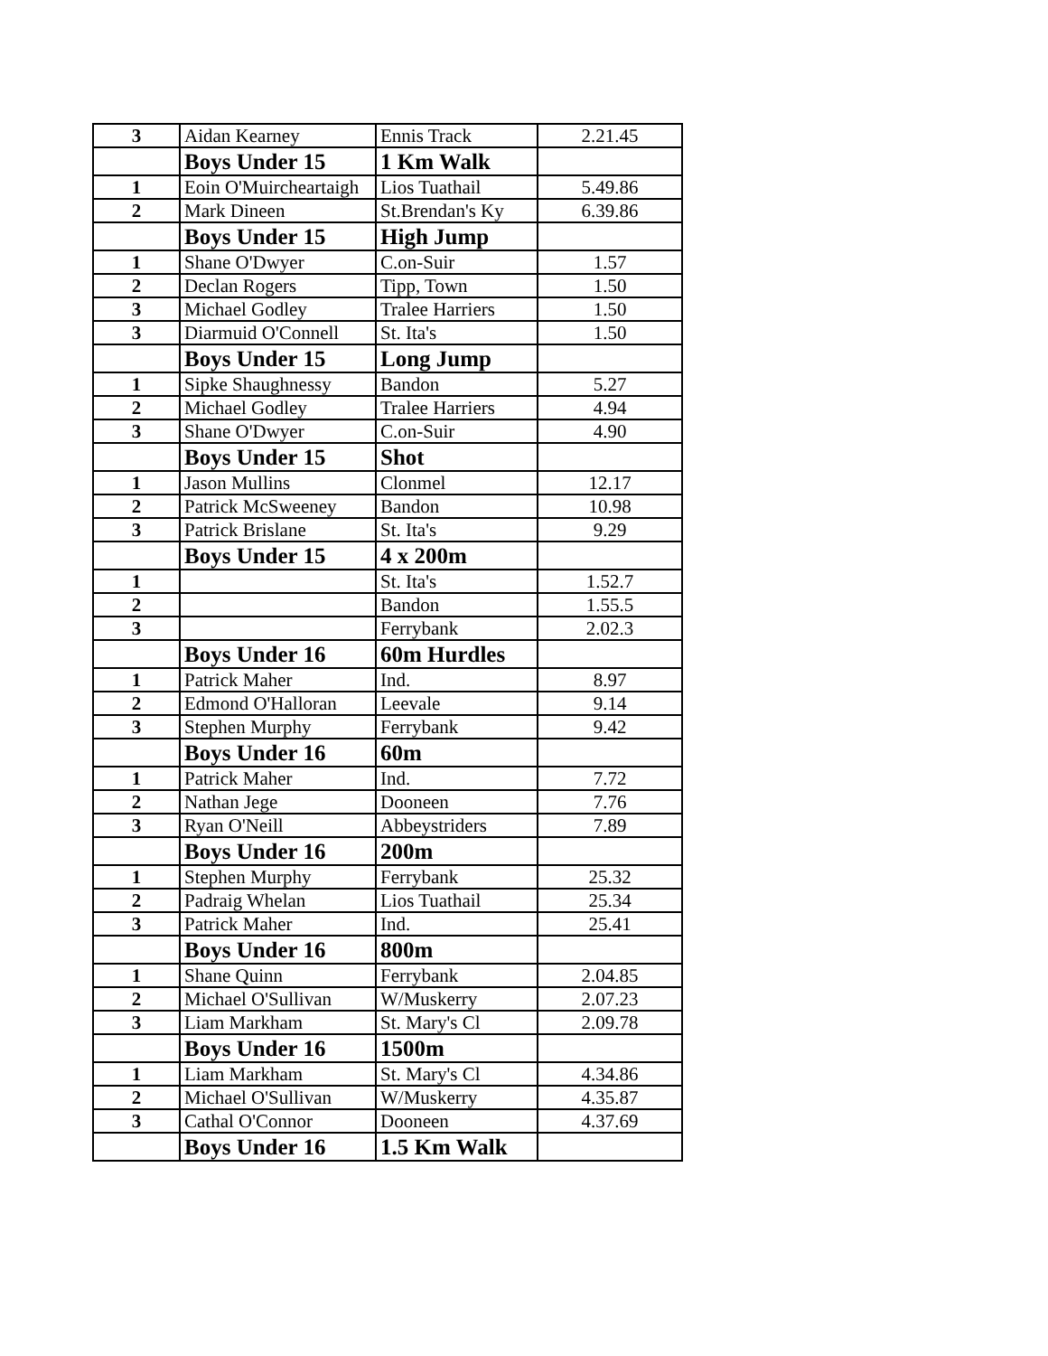| 3 | Aidan Kearney | Ennis Track | 2.21.45 |
| | Boys Under 15 | 1 Km Walk | |
| 1 | Eoin O'Muircheartaigh | Lios Tuathail | 5.49.86 |
| 2 | Mark Dineen | St.Brendan's Ky | 6.39.86 |
| | Boys Under 15 | High Jump | |
| 1 | Shane O'Dwyer | C.on-Suir | 1.57 |
| 2 | Declan Rogers | Tipp, Town | 1.50 |
| 3 | Michael Godley | Tralee Harriers | 1.50 |
| 3 | Diarmuid O'Connell | St. Ita's | 1.50 |
| | Boys Under 15 | Long Jump | |
| 1 | Sipke Shaughnessy | Bandon | 5.27 |
| 2 | Michael Godley | Tralee Harriers | 4.94 |
| 3 | Shane O'Dwyer | C.on-Suir | 4.90 |
| | Boys Under 15 | Shot | |
| 1 | Jason Mullins | Clonmel | 12.17 |
| 2 | Patrick McSweeney | Bandon | 10.98 |
| 3 | Patrick Brislane | St. Ita's | 9.29 |
| | Boys Under 15 | 4 x 200m | |
| 1 | | St. Ita's | 1.52.7 |
| 2 | | Bandon | 1.55.5 |
| 3 | | Ferrybank | 2.02.3 |
| | Boys Under 16 | 60m Hurdles | |
| 1 | Patrick Maher | Ind. | 8.97 |
| 2 | Edmond O'Halloran | Leevale | 9.14 |
| 3 | Stephen Murphy | Ferrybank | 9.42 |
| | Boys Under 16 | 60m | |
| 1 | Patrick Maher | Ind. | 7.72 |
| 2 | Nathan Jege | Dooneen | 7.76 |
| 3 | Ryan O'Neill | Abbeystriders | 7.89 |
| | Boys Under 16 | 200m | |
| 1 | Stephen Murphy | Ferrybank | 25.32 |
| 2 | Padraig Whelan | Lios Tuathail | 25.34 |
| 3 | Patrick Maher | Ind. | 25.41 |
| | Boys Under 16 | 800m | |
| 1 | Shane Quinn | Ferrybank | 2.04.85 |
| 2 | Michael O'Sullivan | W/Muskerry | 2.07.23 |
| 3 | Liam Markham | St. Mary's Cl | 2.09.78 |
| | Boys Under 16 | 1500m | |
| 1 | Liam Markham | St. Mary's Cl | 4.34.86 |
| 2 | Michael O'Sullivan | W/Muskerry | 4.35.87 |
| 3 | Cathal O'Connor | Dooneen | 4.37.69 |
| | Boys Under 16 | 1.5 Km Walk | |